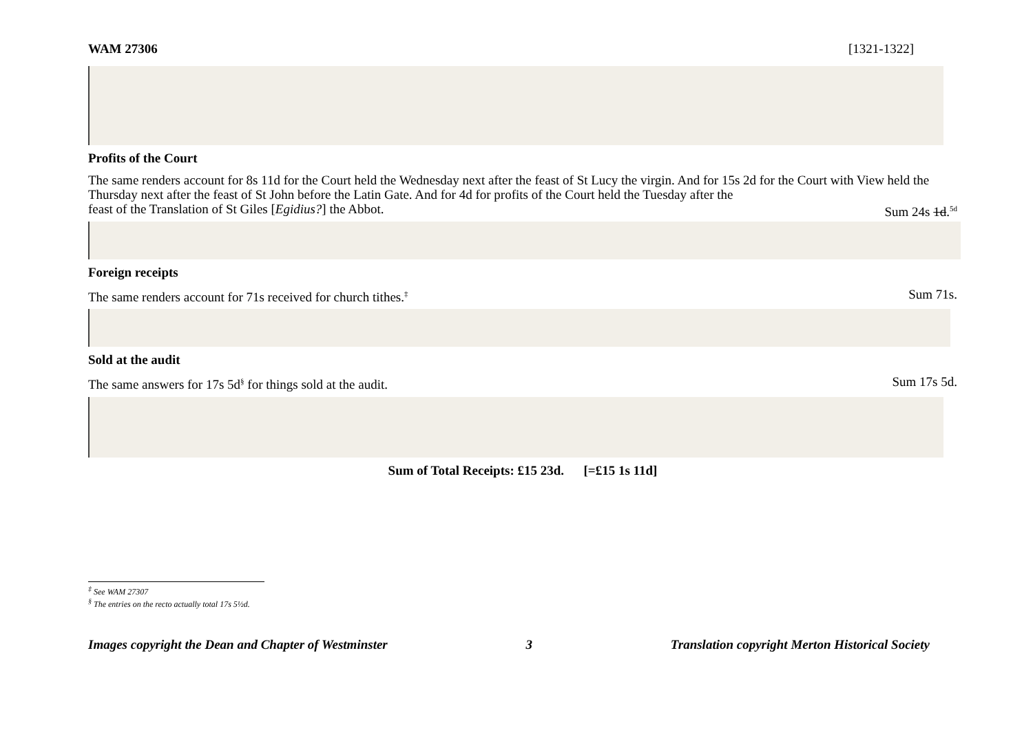WAM 27306 [1321-1322]
Profits of the Court
The same renders account for 8s 11d for the Court held the Wednesday next after the feast of St Lucy the virgin. And for 15s 2d for the Court with View held the Thursday next after the feast of St John before the Latin Gate. And for 4d for profits of the Court held the Tuesday after the
feast of the Translation of St Giles [Egidius?] the Abbot.
Sum 24s 1d.<sup>5d</sup>
Foreign receipts
The same renders account for 71s received for church tithes.<sup>‡</sup>
Sum 71s.
Sold at the audit
The same answers for 17s 5d<sup>§</sup> for things sold at the audit.
Sum 17s 5d.
Sum of Total Receipts: £15 23d. [=£15 1s 11d]
<sup>‡</sup> See WAM 27307
<sup>§</sup> The entries on the recto actually total 17s 5½d.
Images copyright the Dean and Chapter of Westminster 3 Translation copyright Merton Historical Society